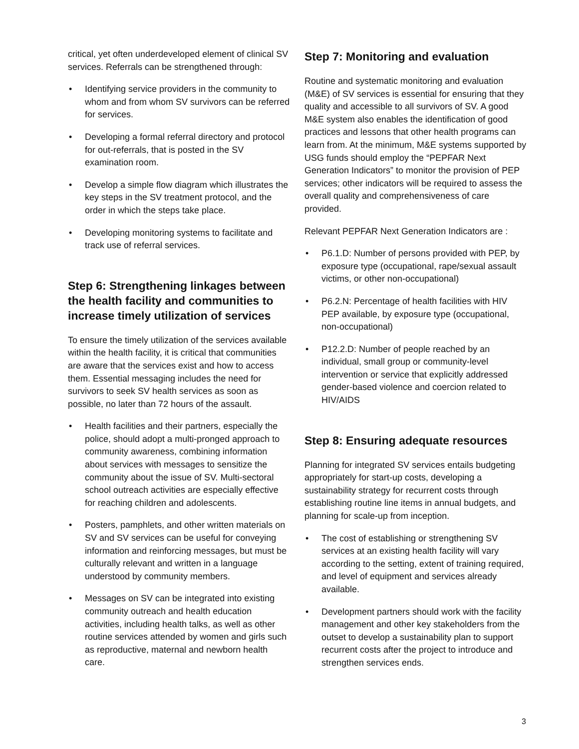critical, yet often underdeveloped element of clinical SV services. Referrals can be strengthened through:
• Identifying service providers in the community to whom and from whom SV survivors can be referred for services.
• Developing a formal referral directory and protocol for out-referrals, that is posted in the SV examination room.
• Develop a simple flow diagram which illustrates the key steps in the SV treatment protocol, and the order in which the steps take place.
• Developing monitoring systems to facilitate and track use of referral services.
Step 6: Strengthening linkages between the health facility and communities to increase timely utilization of services
To ensure the timely utilization of the services available within the health facility, it is critical that communities are aware that the services exist and how to access them. Essential messaging includes the need for survivors to seek SV health services as soon as possible, no later than 72 hours of the assault.
• Health facilities and their partners, especially the police, should adopt a multi-pronged approach to community awareness, combining information about services with messages to sensitize the community about the issue of SV. Multi-sectoral school outreach activities are especially effective for reaching children and adolescents.
• Posters, pamphlets, and other written materials on SV and SV services can be useful for conveying information and reinforcing messages, but must be culturally relevant and written in a language understood by community members.
• Messages on SV can be integrated into existing community outreach and health education activities, including health talks, as well as other routine services attended by women and girls such as reproductive, maternal and newborn health care.
Step 7: Monitoring and evaluation
Routine and systematic monitoring and evaluation (M&E) of SV services is essential for ensuring that they quality and accessible to all survivors of SV. A good M&E system also enables the identification of good practices and lessons that other health programs can learn from. At the minimum, M&E systems supported by USG funds should employ the “PEPFAR Next Generation Indicators” to monitor the provision of PEP services; other indicators will be required to assess the overall quality and comprehensiveness of care provided.
Relevant PEPFAR Next Generation Indicators are :
• P6.1.D: Number of persons provided with PEP, by exposure type (occupational, rape/sexual assault victims, or other non-occupational)
• P6.2.N: Percentage of health facilities with HIV PEP available, by exposure type (occupational, non-occupational)
• P12.2.D: Number of people reached by an individual, small group or community-level intervention or service that explicitly addressed gender-based violence and coercion related to HIV/AIDS
Step 8: Ensuring adequate resources
Planning for integrated SV services entails budgeting appropriately for start-up costs, developing a sustainability strategy for recurrent costs through establishing routine line items in annual budgets, and planning for scale-up from inception.
• The cost of establishing or strengthening SV services at an existing health facility will vary according to the setting, extent of training required, and level of equipment and services already available.
• Development partners should work with the facility management and other key stakeholders from the outset to develop a sustainability plan to support recurrent costs after the project to introduce and strengthen services ends.
3